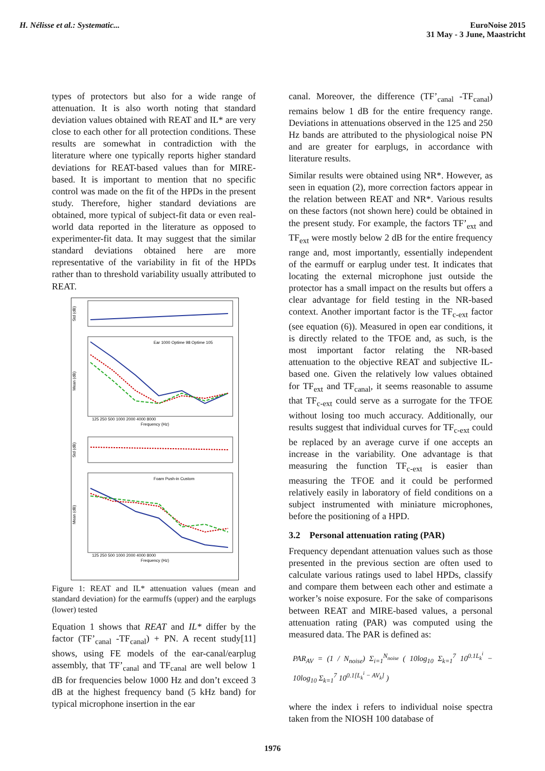H. Nélisse et al.: Systematic...
EuroNoise 2015
31 May - 3 June, Maastricht
types of protectors but also for a wide range of attenuation. It is also worth noting that standard deviation values obtained with REAT and IL* are very close to each other for all protection conditions. These results are somewhat in contradiction with the literature where one typically reports higher standard deviations for REAT-based values than for MIRE-based. It is important to mention that no specific control was made on the fit of the HPDs in the present study. Therefore, higher standard deviations are obtained, more typical of subject-fit data or even real-world data reported in the literature as opposed to experimenter-fit data. It may suggest that the similar standard deviations obtained here are more representative of the variability in fit of the HPDs rather than to threshold variability usually attributed to REAT.
Std (dB)
Mean (dB)
Std (dB)
Mean (dB)
125 250 500 1000 2000 4000 8000
Frequency (Hz)
125 250 500 1000 2000 4000 8000
Frequency (Hz)
Ear 1000 Optime 98 Optime 105
Foam Push-in Custom
Figure 1: REAT and IL* attenuation values (mean and standard deviation) for the earmuffs (upper) and the earplugs (lower) tested
Equation 1 shows that REAT and IL* differ by the factor (TF’<sub>canal</sub> -TF<sub>canal</sub>) + PN. A recent study[11] shows, using FE models of the ear-canal/earplug assembly, that TF’<sub>canal</sub> and TF<sub>canal</sub> are well below 1 dB for frequencies below 1000 Hz and don’t exceed 3 dB at the highest frequency band (5 kHz band) for typical microphone insertion in the ear
canal. Moreover, the difference (TF’<sub>canal</sub> -TF<sub>canal</sub>) remains below 1 dB for the entire frequency range. Deviations in attenuations observed in the 125 and 250 Hz bands are attributed to the physiological noise PN and are greater for earplugs, in accordance with literature results.
Similar results were obtained using NR*. However, as seen in equation (2), more correction factors appear in the relation between REAT and NR*. Various results on these factors (not shown here) could be obtained in the present study. For example, the factors TF’<sub>ext</sub> and TF<sub>ext</sub> were mostly below 2 dB for the entire frequency range and, most importantly, essentially independent of the earmuff or earplug under test. It indicates that locating the external microphone just outside the protector has a small impact on the results but offers a clear advantage for field testing in the NR-based context. Another important factor is the TF<sub>c-ext</sub> factor (see equation (6)). Measured in open ear conditions, it is directly related to the TFOE and, as such, is the most important factor relating the NR-based attenuation to the objective REAT and subjective IL-based one. Given the relatively low values obtained for TF<sub>ext</sub> and TF<sub>canal</sub>, it seems reasonable to assume that TF<sub>c-ext</sub> could serve as a surrogate for the TFOE without losing too much accuracy. Additionally, our results suggest that individual curves for TF<sub>c-ext</sub> could be replaced by an average curve if one accepts an increase in the variability. One advantage is that measuring the function TF<sub>c-ext</sub> is easier than measuring the TFOE and it could be performed relatively easily in laboratory of field conditions on a subject instrumented with miniature microphones, before the positioning of a HPD.
3.2 Personal attenuation rating (PAR)
Frequency dependant attenuation values such as those presented in the previous section are often used to calculate various ratings used to label HPDs, classify and compare them between each other and estimate a worker’s noise exposure. For the sake of comparisons between REAT and MIRE-based values, a personal attenuation rating (PAR) was computed using the measured data. The PAR is defined as:
PAR<sub>AV</sub> = (1 / N<sub>noise</sub>) Σ<sub>i=1</sub><sup>N<sub>noise</sub></sup> ( 10log<sub>10</sub> Σ<sub>k=1</sub><sup>7</sup> 10<sup>0.1L<sub>k</sub><sup>i</sup></sup> − 10log<sub>10</sub> Σ<sub>k=1</sub><sup>7</sup> 10<sup>0.1[L<sub>k</sub><sup>i</sup> − AV<sub>k</sub>]</sup> )
where the index i refers to individual noise spectra taken from the NIOSH 100 database of
1976